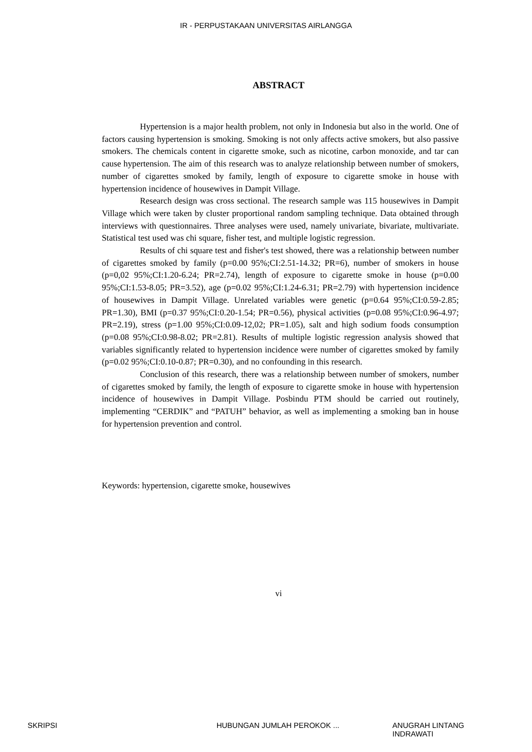IR - PERPUSTAKAAN UNIVERSITAS AIRLANGGA
ABSTRACT
Hypertension is a major health problem, not only in Indonesia but also in the world. One of factors causing hypertension is smoking. Smoking is not only affects active smokers, but also passive smokers. The chemicals content in cigarette smoke, such as nicotine, carbon monoxide, and tar can cause hypertension. The aim of this research was to analyze relationship between number of smokers, number of cigarettes smoked by family, length of exposure to cigarette smoke in house with hypertension incidence of housewives in Dampit Village.
Research design was cross sectional. The research sample was 115 housewives in Dampit Village which were taken by cluster proportional random sampling technique. Data obtained through interviews with questionnaires. Three analyses were used, namely univariate, bivariate, multivariate. Statistical test used was chi square, fisher test, and multiple logistic regression.
Results of chi square test and fisher's test showed, there was a relationship between number of cigarettes smoked by family (p=0.00 95%;CI:2.51-14.32; PR=6), number of smokers in house (p=0,02 95%;CI:1.20-6.24; PR=2.74), length of exposure to cigarette smoke in house (p=0.00 95%;CI:1.53-8.05; PR=3.52), age (p=0.02 95%;CI:1.24-6.31; PR=2.79) with hypertension incidence of housewives in Dampit Village. Unrelated variables were genetic (p=0.64 95%;CI:0.59-2.85; PR=1.30), BMI (p=0.37 95%;CI:0.20-1.54; PR=0.56), physical activities (p=0.08 95%;CI:0.96-4.97; PR=2.19), stress (p=1.00 95%;CI:0.09-12,02; PR=1.05), salt and high sodium foods consumption (p=0.08 95%;CI:0.98-8.02; PR=2.81). Results of multiple logistic regression analysis showed that variables significantly related to hypertension incidence were number of cigarettes smoked by family (p=0.02 95%;CI:0.10-0.87; PR=0.30), and no confounding in this research.
Conclusion of this research, there was a relationship between number of smokers, number of cigarettes smoked by family, the length of exposure to cigarette smoke in house with hypertension incidence of housewives in Dampit Village. Posbindu PTM should be carried out routinely, implementing “CERDIK” and “PATUH” behavior, as well as implementing a smoking ban in house for hypertension prevention and control.
Keywords: hypertension, cigarette smoke, housewives
vi
SKRIPSI HUBUNGAN JUMLAH PEROKOK ... ANUGRAH LINTANG INDRAWATI